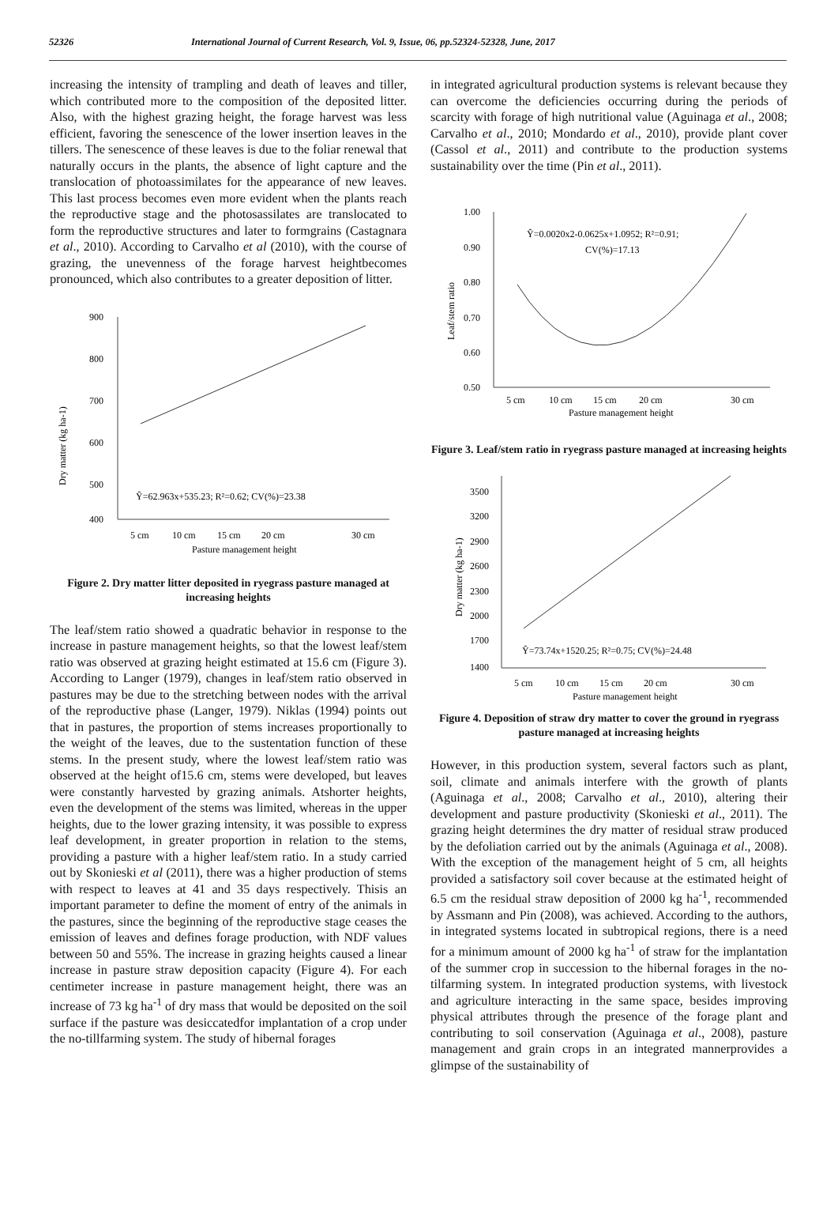52326 International Journal of Current Research, Vol. 9, Issue, 06, pp.52324-52328, June, 2017
increasing the intensity of trampling and death of leaves and tiller, which contributed more to the composition of the deposited litter. Also, with the highest grazing height, the forage harvest was less efficient, favoring the senescence of the lower insertion leaves in the tillers. The senescence of these leaves is due to the foliar renewal that naturally occurs in the plants, the absence of light capture and the translocation of photoassimilates for the appearance of new leaves. This last process becomes even more evident when the plants reach the reproductive stage and the photosassilates are translocated to form the reproductive structures and later to formgrains (Castagnara et al., 2010). According to Carvalho et al (2010), with the course of grazing, the unevenness of the forage harvest heightbecomes pronounced, which also contributes to a greater deposition of litter.
Dry matter (kg ha-1)
900
800
700
600
500
400
Ŷ=62.963x+535.23; R²=0.62; CV(%)=23.38
5 cm
10 cm
15 cm
20 cm
30 cm
Pasture management height
Figure 2. Dry matter litter deposited in ryegrass pasture managed at increasing heights
The leaf/stem ratio showed a quadratic behavior in response to the increase in pasture management heights, so that the lowest leaf/stem ratio was observed at grazing height estimated at 15.6 cm (Figure 3). According to Langer (1979), changes in leaf/stem ratio observed in pastures may be due to the stretching between nodes with the arrival of the reproductive phase (Langer, 1979). Niklas (1994) points out that in pastures, the proportion of stems increases proportionally to the weight of the leaves, due to the sustentation function of these stems. In the present study, where the lowest leaf/stem ratio was observed at the height of15.6 cm, stems were developed, but leaves were constantly harvested by grazing animals. Atshorter heights, even the development of the stems was limited, whereas in the upper heights, due to the lower grazing intensity, it was possible to express leaf development, in greater proportion in relation to the stems, providing a pasture with a higher leaf/stem ratio. In a study carried out by Skonieski et al (2011), there was a higher production of stems with respect to leaves at 41 and 35 days respectively. Thisis an important parameter to define the moment of entry of the animals in the pastures, since the beginning of the reproductive stage ceases the emission of leaves and defines forage production, with NDF values between 50 and 55%. The increase in grazing heights caused a linear increase in pasture straw deposition capacity (Figure 4). For each centimeter increase in pasture management height, there was an increase of 73 kg ha<sup>-1</sup> of dry mass that would be deposited on the soil surface if the pasture was desiccatedfor implantation of a crop under the no-tillfarming system. The study of hibernal forages
in integrated agricultural production systems is relevant because they can overcome the deficiencies occurring during the periods of scarcity with forage of high nutritional value (Aguinaga et al., 2008; Carvalho et al., 2010; Mondardo et al., 2010), provide plant cover (Cassol et al., 2011) and contribute to the production systems sustainability over the time (Pin et al., 2011).
Leaf/stem ratio
1.00
0.90
0.80
0.70
0.60
0.50
Ŷ=0.0020x2-0.0625x+1.0952; R²=0.91;
CV(%)=17.13
5 cm
10 cm
15 cm
20 cm
30 cm
Pasture management height
Figure 3. Leaf/stem ratio in ryegrass pasture managed at increasing heights
Dry matter (kg ha-1)
3500
3200
2900
2600
2300
2000
1700
1400
Ŷ=73.74x+1520.25; R²=0.75; CV(%)=24.48
5 cm
10 cm
15 cm
20 cm
30 cm
Pasture management height
Figure 4. Deposition of straw dry matter to cover the ground in ryegrass pasture managed at increasing heights
However, in this production system, several factors such as plant, soil, climate and animals interfere with the growth of plants (Aguinaga et al., 2008; Carvalho et al., 2010), altering their development and pasture productivity (Skonieski et al., 2011). The grazing height determines the dry matter of residual straw produced by the defoliation carried out by the animals (Aguinaga et al., 2008). With the exception of the management height of 5 cm, all heights provided a satisfactory soil cover because at the estimated height of 6.5 cm the residual straw deposition of 2000 kg ha<sup>-1</sup>, recommended by Assmann and Pin (2008), was achieved. According to the authors, in integrated systems located in subtropical regions, there is a need for a minimum amount of 2000 kg ha<sup>-1</sup> of straw for the implantation of the summer crop in succession to the hibernal forages in the no-tilfarming system. In integrated production systems, with livestock and agriculture interacting in the same space, besides improving physical attributes through the presence of the forage plant and contributing to soil conservation (Aguinaga et al., 2008), pasture management and grain crops in an integrated mannerprovides a glimpse of the sustainability of